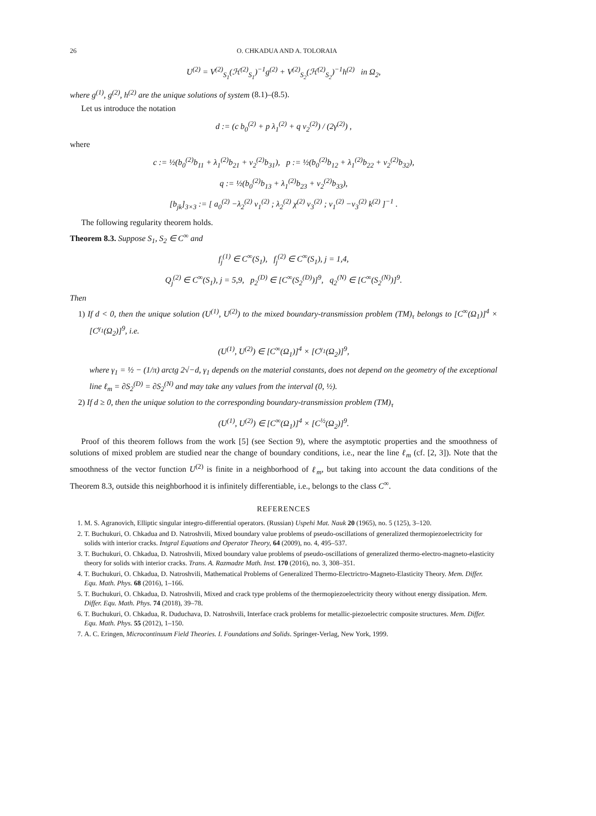26 O. CHKADUA AND A. TOLORAIA
U<sup>(2)</sup> = V<sup>(2)</sup><sub>S<sub>1</sub></sub>(ℋ<sup>(2)</sup><sub>S<sub>1</sub></sub>)<sup>−1</sup>g<sup>(2)</sup> + V<sup>(2)</sup><sub>S<sub>2</sub></sub>(ℋ<sup>(2)</sup><sub>S<sub>2</sub></sub>)<sup>−1</sup>h<sup>(2)</sup> in Ω<sub>2</sub>,
where g<sup>(1)</sup>, g<sup>(2)</sup>, h<sup>(2)</sup> are the unique solutions of system (8.1)–(8.5).
Let us introduce the notation
d := (c b<sub>0</sub><sup>(2)</sup> + p λ<sub>1</sub><sup>(2)</sup> + q ν<sub>2</sub><sup>(2)</sup>) / (2γ<sup>(2)</sup>) ,
where
c := ½(b<sub>0</sub><sup>(2)</sup>b<sub>11</sub> + λ<sub>1</sub><sup>(2)</sup>b<sub>21</sub> + ν<sub>2</sub><sup>(2)</sup>b<sub>31</sub>), p := ½(b<sub>0</sub><sup>(2)</sup>b<sub>12</sub> + λ<sub>1</sub><sup>(2)</sup>b<sub>22</sub> + ν<sub>2</sub><sup>(2)</sup>b<sub>32</sub>),
q := ½(b<sub>0</sub><sup>(2)</sup>b<sub>13</sub> + λ<sub>1</sub><sup>(2)</sup>b<sub>23</sub> + ν<sub>2</sub><sup>(2)</sup>b<sub>33</sub>),
[b<sub>jk</sub>]<sub>3×3</sub> := [ a<sub>0</sub><sup>(2)</sup> −λ<sub>2</sub><sup>(2)</sup> ν<sub>1</sub><sup>(2)</sup> ; λ<sub>2</sub><sup>(2)</sup> χ<sup>(2)</sup> ν<sub>3</sub><sup>(2)</sup> ; ν<sub>1</sub><sup>(2)</sup> −ν<sub>3</sub><sup>(2)</sup> k<sup>(2)</sup> ]<sup>−1</sup> .
The following regularity theorem holds.
Theorem 8.3. Suppose S<sub>1</sub>, S<sub>2</sub> ∈ C<sup>∞</sup> and
f<sub>j</sub><sup>(1)</sup> ∈ C<sup>∞</sup>(S<sub>1</sub>), f<sub>j</sub><sup>(2)</sup> ∈ C<sup>∞</sup>(S<sub>1</sub>), j = 1,4,
Q<sub>j</sub><sup>(2)</sup> ∈ C<sup>∞</sup>(S<sub>1</sub>), j = 5,9, p<sub>2</sub><sup>(D)</sup> ∈ [C<sup>∞</sup>(S<sub>2</sub><sup>(D)</sup>)]<sup>9</sup>, q<sub>2</sub><sup>(N)</sup> ∈ [C<sup>∞</sup>(S<sub>2</sub><sup>(N)</sup>)]<sup>9</sup>.
Then
1) If d < 0, then the unique solution (U<sup>(1)</sup>, U<sup>(2)</sup>) to the mixed boundary-transmission problem (TM)<sub>τ</sub> belongs to [C<sup>∞</sup>(Ω<sub>1</sub>)]<sup>4</sup> × [C<sup>γ<sub>1</sub></sup>(Ω<sub>2</sub>)]<sup>9</sup>, i.e.
(U<sup>(1)</sup>, U<sup>(2)</sup>) ∈ [C<sup>∞</sup>(Ω<sub>1</sub>)]<sup>4</sup> × [C<sup>γ<sub>1</sub></sup>(Ω<sub>2</sub>)]<sup>9</sup>,
where γ<sub>1</sub> = ½ − (1/π) arctg 2√−d, γ<sub>1</sub> depends on the material constants, does not depend on the geometry of the exceptional line ℓ<sub>m</sub> = ∂S<sub>2</sub><sup>(D)</sup> = ∂S<sub>2</sub><sup>(N)</sup> and may take any values from the interval (0, ½).
2) If d ≥ 0, then the unique solution to the corresponding boundary-transmission problem (TM)<sub>τ</sub>
(U<sup>(1)</sup>, U<sup>(2)</sup>) ∈ [C<sup>∞</sup>(Ω<sub>1</sub>)]<sup>4</sup> × [C<sup>½</sup>(Ω<sub>2</sub>)]<sup>9</sup>.
Proof of this theorem follows from the work [5] (see Section 9), where the asymptotic properties and the smoothness of solutions of mixed problem are studied near the change of boundary conditions, i.e., near the line ℓ<sub>m</sub> (cf. [2, 3]). Note that the smoothness of the vector function U<sup>(2)</sup> is finite in a neighborhood of ℓ<sub>m</sub>, but taking into account the data conditions of the Theorem 8.3, outside this neighborhood it is infinitely differentiable, i.e., belongs to the class C<sup>∞</sup>.
REFERENCES
1. M. S. Agranovich, Elliptic singular integro-differential operators. (Russian) Uspehi Mat. Nauk 20 (1965), no. 5 (125), 3–120.
2. T. Buchukuri, O. Chkadua and D. Natroshvili, Mixed boundary value problems of pseudo-oscillations of generalized thermopiezoelectricity for solids with interior cracks. Intgral Equations and Operator Theory, 64 (2009), no. 4, 495–537.
3. T. Buchukuri, O. Chkadua, D. Natroshvili, Mixed boundary value problems of pseudo-oscillations of generalized thermo-electro-magneto-elasticity theory for solids with interior cracks. Trans. A. Razmadze Math. Inst. 170 (2016), no. 3, 308–351.
4. T. Buchukuri, O. Chkadua, D. Natroshvili, Mathematical Problems of Generalized Thermo-Electrictro-Magneto-Elasticity Theory. Mem. Differ. Equ. Math. Phys. 68 (2016), 1–166.
5. T. Buchukuri, O. Chkadua, D. Natroshvili, Mixed and crack type problems of the thermopiezoelectricity theory without energy dissipation. Mem. Differ. Equ. Math. Phys. 74 (2018), 39–78.
6. T. Buchukuri, O. Chkadua, R. Duduchava, D. Natroshvili, Interface crack problems for metallic-piezoelectric composite structures. Mem. Differ. Equ. Math. Phys. 55 (2012), 1–150.
7. A. C. Eringen, Microcontinuum Field Theories. I. Foundations and Solids. Springer-Verlag, New York, 1999.